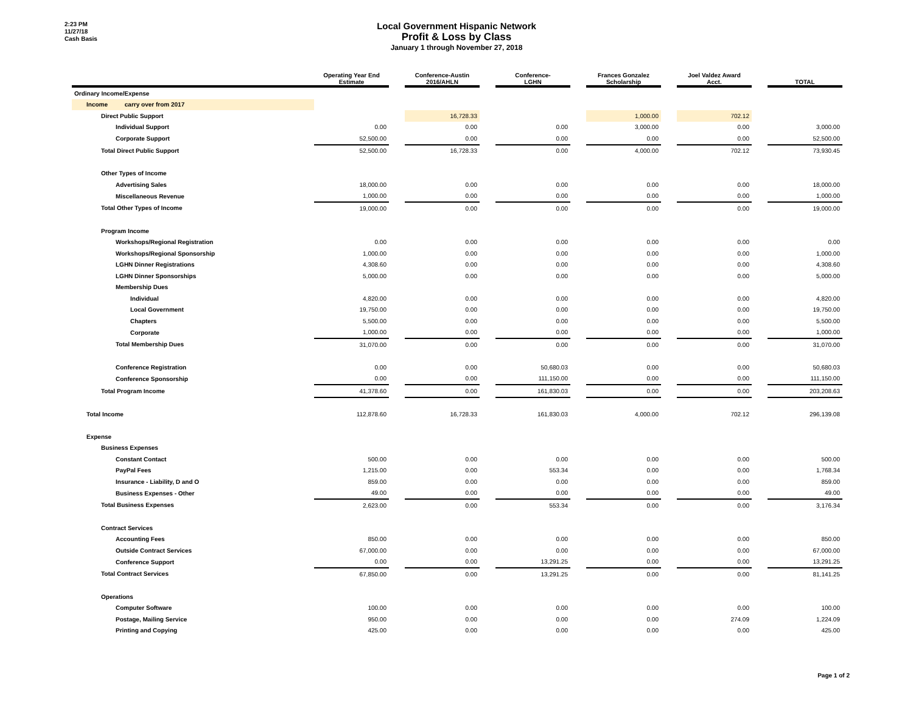2:23 PM
11/27/18
Cash Basis
Local Government Hispanic Network
Profit & Loss by Class
January 1 through November 27, 2018
| | Operating Year End Estimate | | Conference-Austin 2016/AHLN | | Conference- LGHN | | Frances Gonzalez Scholarship | | Joel Valdez Award Acct. | | TOTAL |
| --- | --- | --- | --- | --- | --- | --- | --- | --- | --- | --- | --- |
| Ordinary Income/Expense | | | | | | | | | | | |
| Income carry over from 2017 | | | | | | | | | | | |
| Direct Public Support | | | 16,728.33 | | | | 1,000.00 | | 702.12 | | |
| Individual Support | 0.00 | | 0.00 | | 0.00 | | 3,000.00 | | 0.00 | | 3,000.00 |
| Corporate Support | 52,500.00 | | 0.00 | | 0.00 | | 0.00 | | 0.00 | | 52,500.00 |
| Total Direct Public Support | 52,500.00 | | 16,728.33 | | 0.00 | | 4,000.00 | | 702.12 | | 73,930.45 |
| Other Types of Income | | | | | | | | | | | |
| Advertising Sales | 18,000.00 | | 0.00 | | 0.00 | | 0.00 | | 0.00 | | 18,000.00 |
| Miscellaneous Revenue | 1,000.00 | | 0.00 | | 0.00 | | 0.00 | | 0.00 | | 1,000.00 |
| Total Other Types of Income | 19,000.00 | | 0.00 | | 0.00 | | 0.00 | | 0.00 | | 19,000.00 |
| Program Income | | | | | | | | | | | |
| Workshops/Regional Registration | 0.00 | | 0.00 | | 0.00 | | 0.00 | | 0.00 | | 0.00 |
| Workshops/Regional Sponsorship | 1,000.00 | | 0.00 | | 0.00 | | 0.00 | | 0.00 | | 1,000.00 |
| LGHN Dinner Registrations | 4,308.60 | | 0.00 | | 0.00 | | 0.00 | | 0.00 | | 4,308.60 |
| LGHN Dinner Sponsorships | 5,000.00 | | 0.00 | | 0.00 | | 0.00 | | 0.00 | | 5,000.00 |
| Membership Dues | | | | | | | | | | | |
| Individual | 4,820.00 | | 0.00 | | 0.00 | | 0.00 | | 0.00 | | 4,820.00 |
| Local Government | 19,750.00 | | 0.00 | | 0.00 | | 0.00 | | 0.00 | | 19,750.00 |
| Chapters | 5,500.00 | | 0.00 | | 0.00 | | 0.00 | | 0.00 | | 5,500.00 |
| Corporate | 1,000.00 | | 0.00 | | 0.00 | | 0.00 | | 0.00 | | 1,000.00 |
| Total Membership Dues | 31,070.00 | | 0.00 | | 0.00 | | 0.00 | | 0.00 | | 31,070.00 |
| Conference Registration | 0.00 | | 0.00 | | 50,680.03 | | 0.00 | | 0.00 | | 50,680.03 |
| Conference Sponsorship | 0.00 | | 0.00 | | 111,150.00 | | 0.00 | | 0.00 | | 111,150.00 |
| Total Program Income | 41,378.60 | | 0.00 | | 161,830.03 | | 0.00 | | 0.00 | | 203,208.63 |
| Total Income | 112,878.60 | | 16,728.33 | | 161,830.03 | | 4,000.00 | | 702.12 | | 296,139.08 |
| Expense | | | | | | | | | | | |
| Business Expenses | | | | | | | | | | | |
| Constant Contact | 500.00 | | 0.00 | | 0.00 | | 0.00 | | 0.00 | | 500.00 |
| PayPal Fees | 1,215.00 | | 0.00 | | 553.34 | | 0.00 | | 0.00 | | 1,768.34 |
| Insurance - Liability, D and O | 859.00 | | 0.00 | | 0.00 | | 0.00 | | 0.00 | | 859.00 |
| Business Expenses - Other | 49.00 | | 0.00 | | 0.00 | | 0.00 | | 0.00 | | 49.00 |
| Total Business Expenses | 2,623.00 | | 0.00 | | 553.34 | | 0.00 | | 0.00 | | 3,176.34 |
| Contract Services | | | | | | | | | | | |
| Accounting Fees | 850.00 | | 0.00 | | 0.00 | | 0.00 | | 0.00 | | 850.00 |
| Outside Contract Services | 67,000.00 | | 0.00 | | 0.00 | | 0.00 | | 0.00 | | 67,000.00 |
| Conference Support | 0.00 | | 0.00 | | 13,291.25 | | 0.00 | | 0.00 | | 13,291.25 |
| Total Contract Services | 67,850.00 | | 0.00 | | 13,291.25 | | 0.00 | | 0.00 | | 81,141.25 |
| Operations | | | | | | | | | | | |
| Computer Software | 100.00 | | 0.00 | | 0.00 | | 0.00 | | 0.00 | | 100.00 |
| Postage, Mailing Service | 950.00 | | 0.00 | | 0.00 | | 0.00 | | 274.09 | | 1,224.09 |
| Printing and Copying | 425.00 | | 0.00 | | 0.00 | | 0.00 | | 0.00 | | 425.00 |
Page 1 of 2